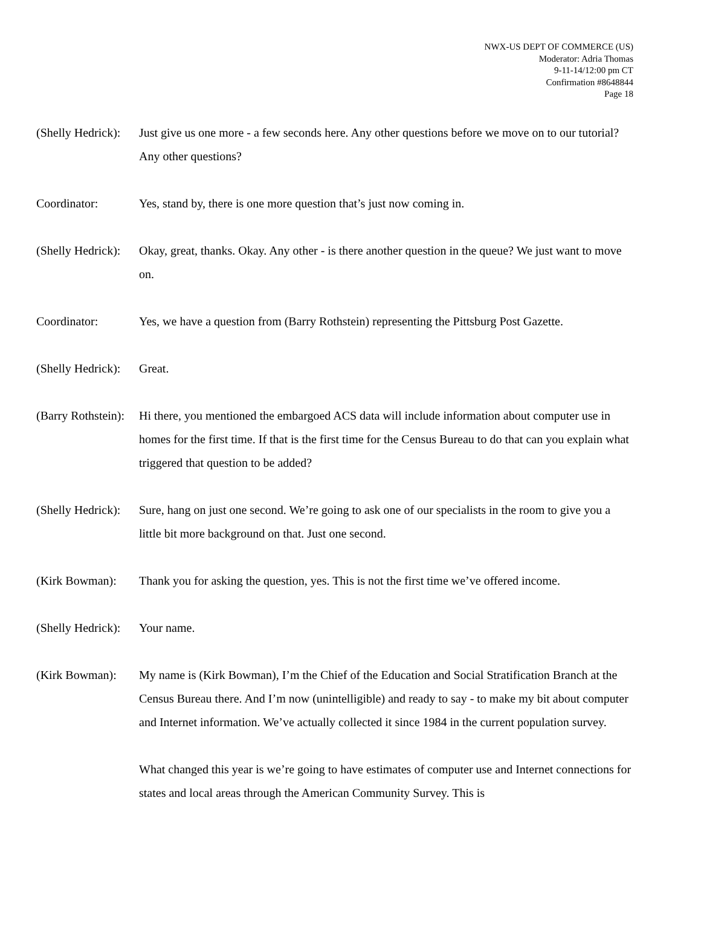NWX-US DEPT OF COMMERCE (US)
Moderator: Adria Thomas
9-11-14/12:00 pm CT
Confirmation #8648844
Page 18
(Shelly Hedrick):
Just give us one more - a few seconds here. Any other questions before we move on to our tutorial? Any other questions?
Coordinator: Yes, stand by, there is one more question that’s just now coming in.
(Shelly Hedrick):
Okay, great, thanks. Okay. Any other - is there another question in the queue? We just want to move on.
Coordinator: Yes, we have a question from (Barry Rothstein) representing the Pittsburg Post Gazette.
(Shelly Hedrick):
Great.
(Barry Rothstein):
Hi there, you mentioned the embargoed ACS data will include information about computer use in homes for the first time. If that is the first time for the Census Bureau to do that can you explain what triggered that question to be added?
(Shelly Hedrick):
Sure, hang on just one second. We’re going to ask one of our specialists in the room to give you a little bit more background on that. Just one second.
(Kirk Bowman): Thank you for asking the question, yes. This is not the first time we’ve offered income.
(Shelly Hedrick):
Your name.
(Kirk Bowman): My name is (Kirk Bowman), I’m the Chief of the Education and Social Stratification Branch at the Census Bureau there. And I’m now (unintelligible) and ready to say - to make my bit about computer and Internet information. We’ve actually collected it since 1984 in the current population survey.
What changed this year is we’re going to have estimates of computer use and Internet connections for states and local areas through the American Community Survey. This is